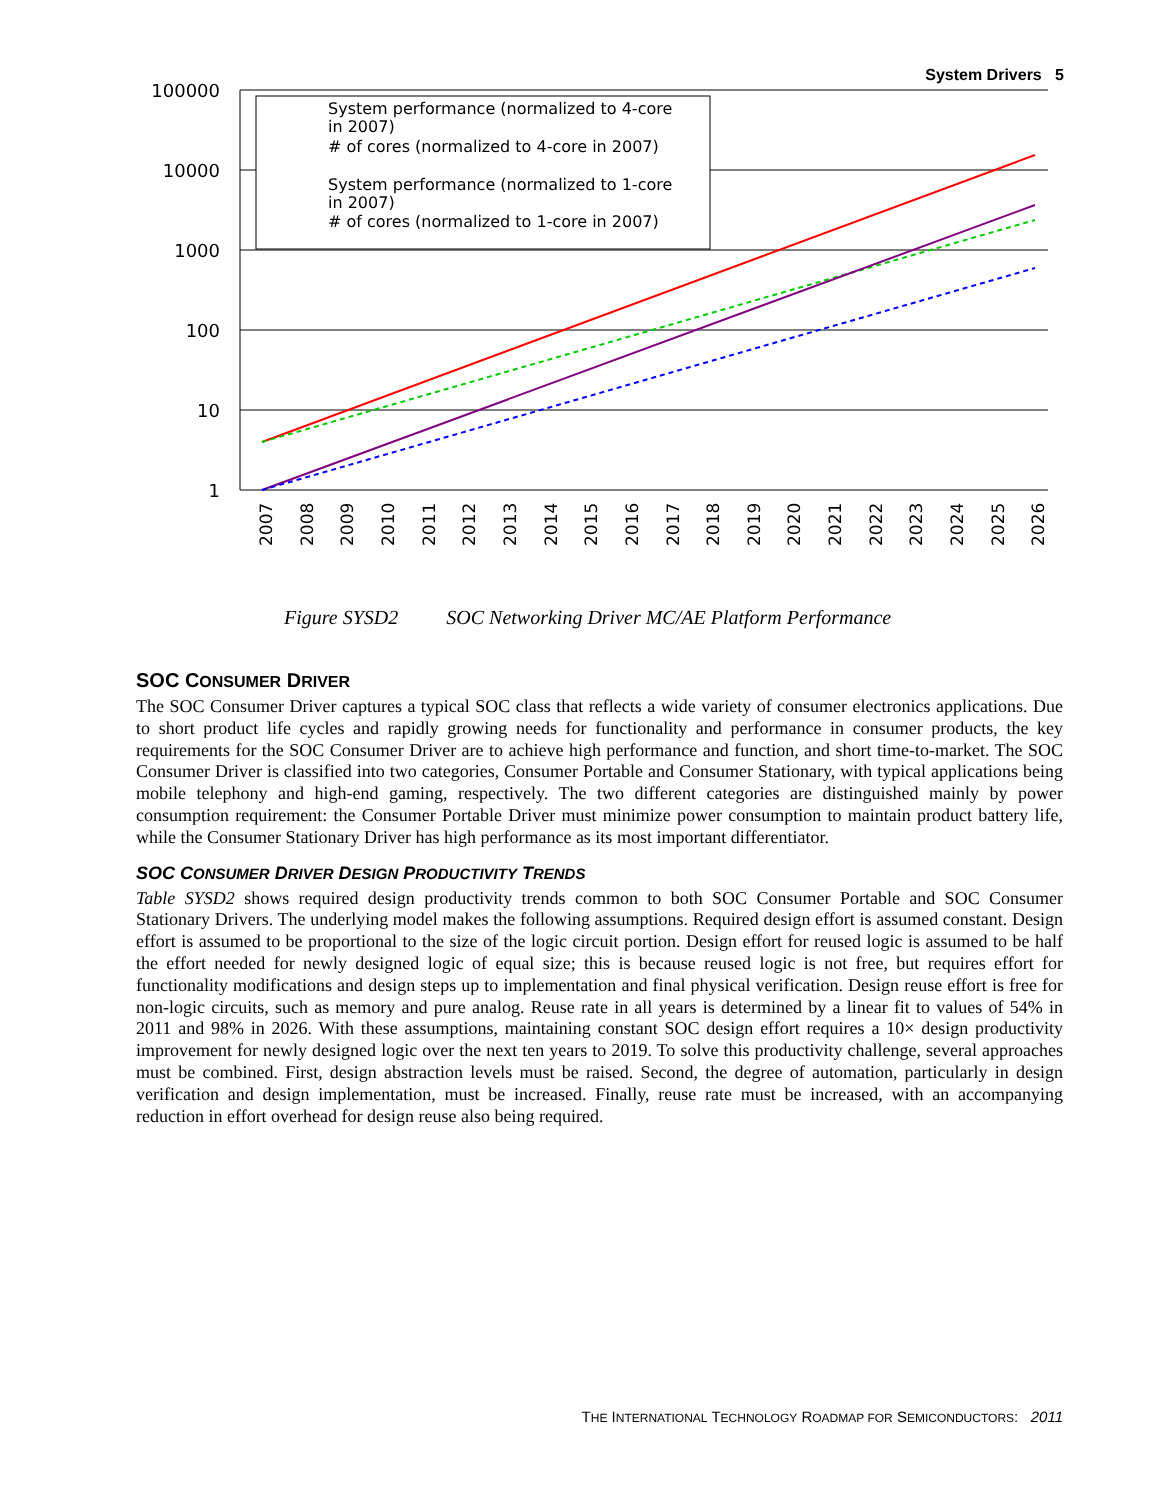System Drivers 5
100000
10000
1000
100
10
1
System performance (normalized to 4-core
in 2007)
# of cores (normalized to 4-core in 2007)
System performance (normalized to 1-core
in 2007)
# of cores (normalized to 1-core in 2007)
2007
2008
2009
2010
2011
2012
2013
2014
2015
2016
2017
2018
2019
2020
2021
2022
2023
2024
2025
2026
Figure SYSD2 SOC Networking Driver MC/AE Platform Performance
SOC CONSUMER DRIVER
The SOC Consumer Driver captures a typical SOC class that reflects a wide variety of consumer electronics applications. Due to short product life cycles and rapidly growing needs for functionality and performance in consumer products, the key requirements for the SOC Consumer Driver are to achieve high performance and function, and short time-to-market. The SOC Consumer Driver is classified into two categories, Consumer Portable and Consumer Stationary, with typical applications being mobile telephony and high-end gaming, respectively. The two different categories are distinguished mainly by power consumption requirement: the Consumer Portable Driver must minimize power consumption to maintain product battery life, while the Consumer Stationary Driver has high performance as its most important differentiator.
SOC CONSUMER DRIVER DESIGN PRODUCTIVITY TRENDS
Table SYSD2 shows required design productivity trends common to both SOC Consumer Portable and SOC Consumer Stationary Drivers. The underlying model makes the following assumptions. Required design effort is assumed constant. Design effort is assumed to be proportional to the size of the logic circuit portion. Design effort for reused logic is assumed to be half the effort needed for newly designed logic of equal size; this is because reused logic is not free, but requires effort for functionality modifications and design steps up to implementation and final physical verification. Design reuse effort is free for non-logic circuits, such as memory and pure analog. Reuse rate in all years is determined by a linear fit to values of 54% in 2011 and 98% in 2026. With these assumptions, maintaining constant SOC design effort requires a 10× design productivity improvement for newly designed logic over the next ten years to 2019. To solve this productivity challenge, several approaches must be combined. First, design abstraction levels must be raised. Second, the degree of automation, particularly in design verification and design implementation, must be increased. Finally, reuse rate must be increased, with an accompanying reduction in effort overhead for design reuse also being required.
THE INTERNATIONAL TECHNOLOGY ROADMAP FOR SEMICONDUCTORS: 2011